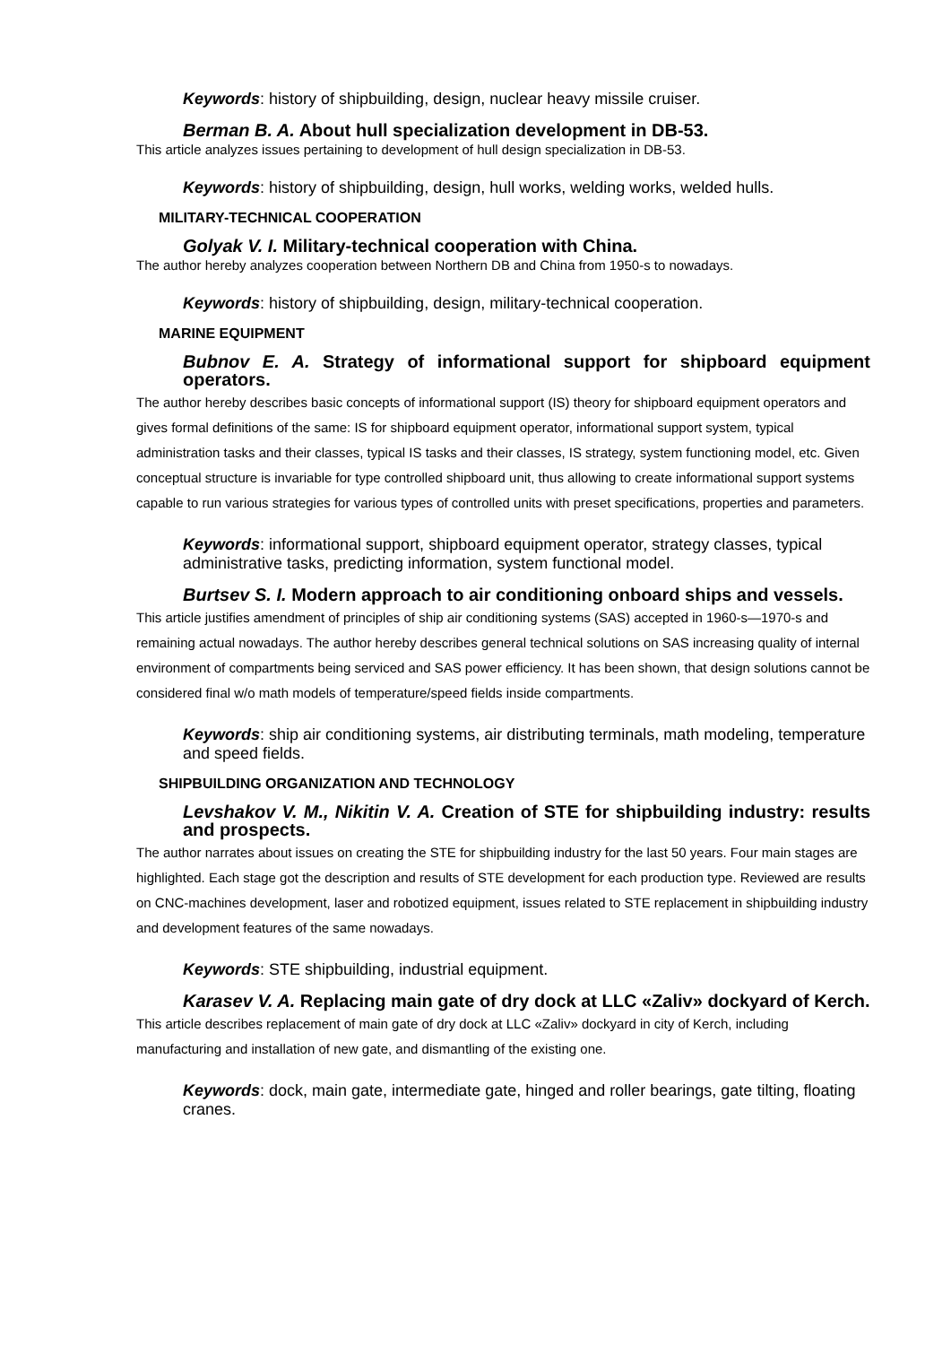Keywords: history of shipbuilding, design, nuclear heavy missile cruiser.
Berman B. A. About hull specialization development in DB-53.
This article analyzes issues pertaining to development of hull design specialization in DB-53.
Keywords: history of shipbuilding, design, hull works, welding works, welded hulls.
MILITARY-TECHNICAL COOPERATION
Golyak V. I. Military-technical cooperation with China.
The author hereby analyzes cooperation between Northern DB and China from 1950-s to nowadays.
Keywords: history of shipbuilding, design, military-technical cooperation.
MARINE EQUIPMENT
Bubnov E. A. Strategy of informational support for shipboard equipment operators.
The author hereby describes basic concepts of informational support (IS) theory for shipboard equipment operators and gives formal definitions of the same: IS for shipboard equipment operator, informational support system, typical administration tasks and their classes, typical IS tasks and their classes, IS strategy, system functioning model, etc. Given conceptual structure is invariable for type controlled shipboard unit, thus allowing to create informational support systems capable to run various strategies for various types of controlled units with preset specifications, properties and parameters.
Keywords: informational support, shipboard equipment operator, strategy classes, typical administrative tasks, predicting information, system functional model.
Burtsev S. I. Modern approach to air conditioning onboard ships and vessels.
This article justifies amendment of principles of ship air conditioning systems (SAS) accepted in 1960-s—1970-s and remaining actual nowadays. The author hereby describes general technical solutions on SAS increasing quality of internal environment of compartments being serviced and SAS power efficiency. It has been shown, that design solutions cannot be considered final w/o math models of temperature/speed fields inside compartments.
Keywords: ship air conditioning systems, air distributing terminals, math modeling, temperature and speed fields.
SHIPBUILDING ORGANIZATION AND TECHNOLOGY
Levshakov V. M., Nikitin V. A. Creation of STE for shipbuilding industry: results and prospects.
The author narrates about issues on creating the STE for shipbuilding industry for the last 50 years. Four main stages are highlighted. Each stage got the description and results of STE development for each production type. Reviewed are results on CNC-machines development, laser and robotized equipment, issues related to STE replacement in shipbuilding industry and development features of the same nowadays.
Keywords: STE shipbuilding, industrial equipment.
Karasev V. A. Replacing main gate of dry dock at LLC «Zaliv» dockyard of Kerch.
This article describes replacement of main gate of dry dock at LLC «Zaliv» dockyard in city of Kerch, including manufacturing and installation of new gate, and dismantling of the existing one.
Keywords: dock, main gate, intermediate gate, hinged and roller bearings, gate tilting, floating cranes.